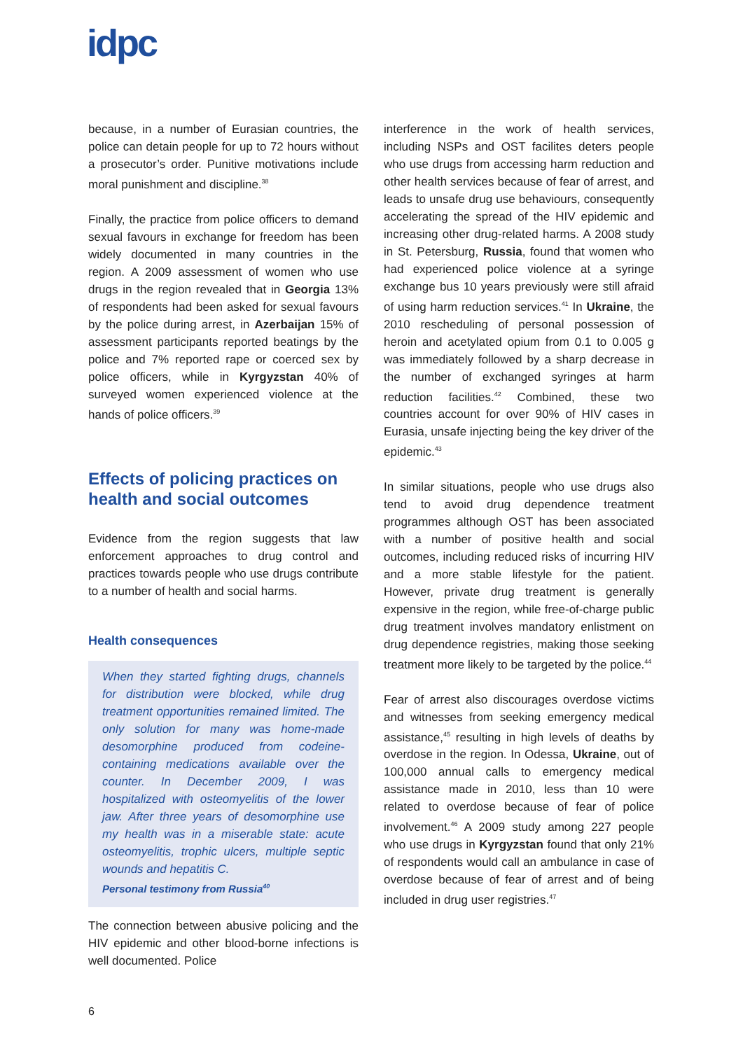idpc
because, in a number of Eurasian countries, the police can detain people for up to 72 hours without a prosecutor’s order. Punitive motivations include moral punishment and discipline.<sup>38</sup>
Finally, the practice from police officers to demand sexual favours in exchange for freedom has been widely documented in many countries in the region. A 2009 assessment of women who use drugs in the region revealed that in Georgia 13% of respondents had been asked for sexual favours by the police during arrest, in Azerbaijan 15% of assessment participants reported beatings by the police and 7% reported rape or coerced sex by police officers, while in Kyrgyzstan 40% of surveyed women experienced violence at the hands of police officers.<sup>39</sup>
Effects of policing practices on health and social outcomes
Evidence from the region suggests that law enforcement approaches to drug control and practices towards people who use drugs contribute to a number of health and social harms.
Health consequences
When they started fighting drugs, channels for distribution were blocked, while drug treatment opportunities remained limited. The only solution for many was home-made desomorphine produced from codeine-containing medications available over the counter. In December 2009, I was hospitalized with osteomyelitis of the lower jaw. After three years of desomorphine use my health was in a miserable state: acute osteomyelitis, trophic ulcers, multiple septic wounds and hepatitis C.
Personal testimony from Russia<sup>40</sup>
The connection between abusive policing and the HIV epidemic and other blood-borne infections is well documented. Police
interference in the work of health services, including NSPs and OST facilites deters people who use drugs from accessing harm reduction and other health services because of fear of arrest, and leads to unsafe drug use behaviours, consequently accelerating the spread of the HIV epidemic and increasing other drug-related harms. A 2008 study in St. Petersburg, Russia, found that women who had experienced police violence at a syringe exchange bus 10 years previously were still afraid of using harm reduction services.<sup>41</sup> In Ukraine, the 2010 rescheduling of personal possession of heroin and acetylated opium from 0.1 to 0.005 g was immediately followed by a sharp decrease in the number of exchanged syringes at harm reduction facilities.<sup>42</sup> Combined, these two countries account for over 90% of HIV cases in Eurasia, unsafe injecting being the key driver of the epidemic.<sup>43</sup>
In similar situations, people who use drugs also tend to avoid drug dependence treatment programmes although OST has been associated with a number of positive health and social outcomes, including reduced risks of incurring HIV and a more stable lifestyle for the patient. However, private drug treatment is generally expensive in the region, while free-of-charge public drug treatment involves mandatory enlistment on drug dependence registries, making those seeking treatment more likely to be targeted by the police.<sup>44</sup>
Fear of arrest also discourages overdose victims and witnesses from seeking emergency medical assistance,<sup>45</sup> resulting in high levels of deaths by overdose in the region. In Odessa, Ukraine, out of 100,000 annual calls to emergency medical assistance made in 2010, less than 10 were related to overdose because of fear of police involvement.<sup>46</sup> A 2009 study among 227 people who use drugs in Kyrgyzstan found that only 21% of respondents would call an ambulance in case of overdose because of fear of arrest and of being included in drug user registries.<sup>47</sup>
6